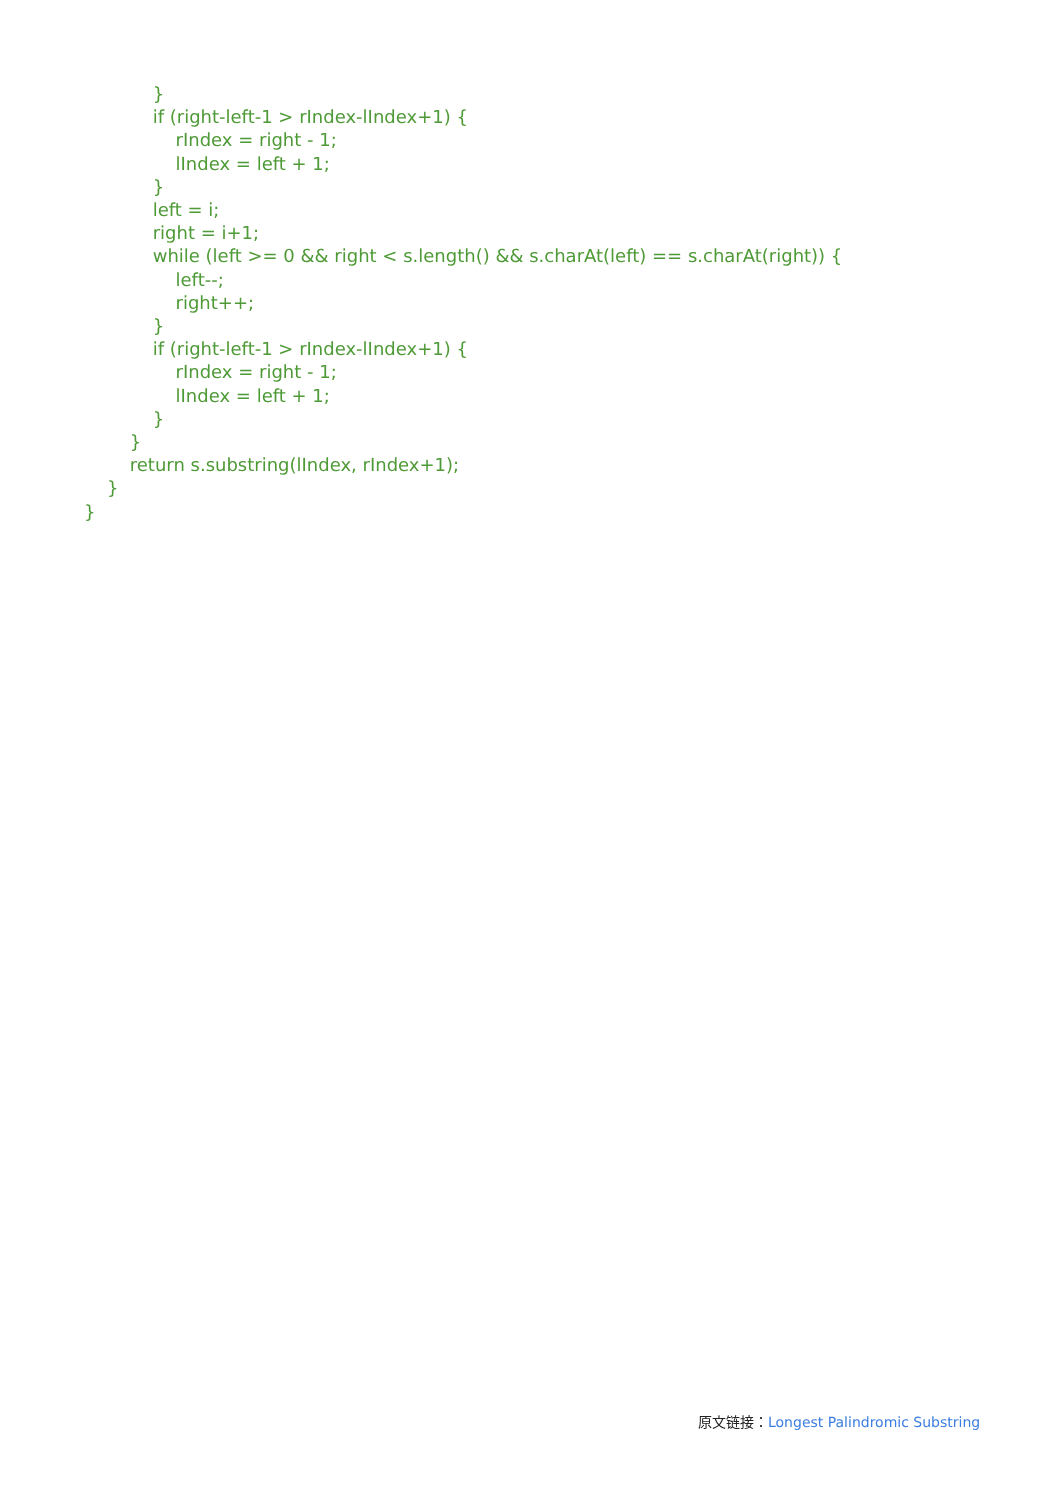}
            if (right-left-1 > rIndex-lIndex+1) {
                rIndex = right - 1;
                lIndex = left + 1;
            }
            left = i;
            right = i+1;
            while (left >= 0 && right < s.length() && s.charAt(left) == s.charAt(right)) {
                left--;
                right++;
            }
            if (right-left-1 > rIndex-lIndex+1) {
                rIndex = right - 1;
                lIndex = left + 1;
            }
        }
        return s.substring(lIndex, rIndex+1);
    }
}
原文链接：Longest Palindromic Substring